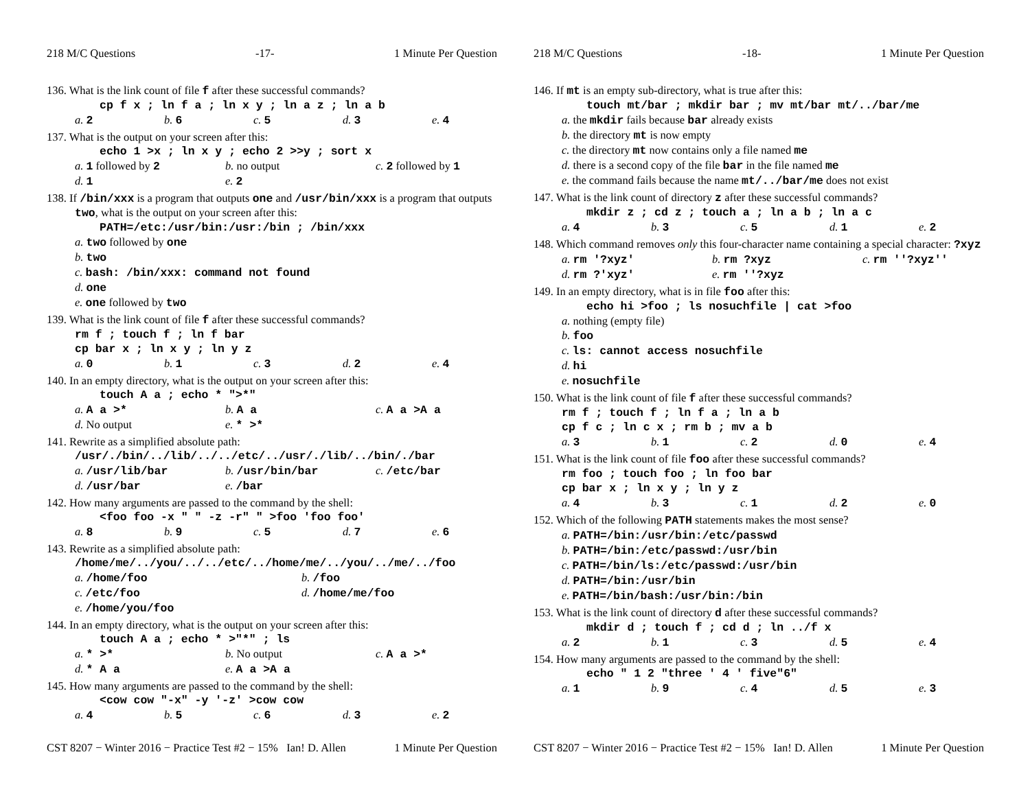218 M/C Questions -17- 1 Minute Per Question
136. What is the link count of file f after these successful commands?
cp f x ; ln f a ; ln x y ; ln a z ; ln a b
a. 2 b. 6 c. 5 d. 3 e. 4
137. What is the output on your screen after this:
echo 1 >x ; ln x y ; echo 2 >>y ; sort x
a. 1 followed by 2 b. no output c. 2 followed by 1 d. 1 e. 2
138. If /bin/xxx is a program that outputs one and /usr/bin/xxx is a program that outputs two, what is the output on your screen after this:
PATH=/etc:/usr/bin:/usr:/bin ; /bin/xxx
a. two followed by one
b. two
c. bash: /bin/xxx: command not found
d. one
e. one followed by two
139. What is the link count of file f after these successful commands?
rm f ; touch f ; ln f bar
cp bar x ; ln x y ; ln y z
a. 0 b. 1 c. 3 d. 2 e. 4
140. In an empty directory, what is the output on your screen after this:
touch A a ; echo * ">*"
a. A a >* b. A a c. A a >A a d. No output e. * >*
141. Rewrite as a simplified absolute path:
/usr/./bin/../lib/../../etc/../usr/./lib/../bin/./bar
a. /usr/lib/bar b. /usr/bin/bar c. /etc/bar d. /usr/bar e. /bar
142. How many arguments are passed to the command by the shell:
<foo foo -x " " -z -r" " >foo 'foo foo'
a. 8 b. 9 c. 5 d. 7 e. 6
143. Rewrite as a simplified absolute path:
/home/me/../you/../../etc/../home/me/../you/../me/../foo
a. /home/foo b. /foo c. /etc/foo d. /home/me/foo e. /home/you/foo
144. In an empty directory, what is the output on your screen after this:
touch A a ; echo * >"*" ; ls
a. * >* b. No output c. A a >* d. * A a e. A a >A a
145. How many arguments are passed to the command by the shell:
<cow cow "-x" -y '-z' >cow cow
a. 4 b. 5 c. 6 d. 3 e. 2
CST 8207 − Winter 2016 − Practice Test #2 − 15% Ian! D. Allen 1 Minute Per Question
218 M/C Questions -18- 1 Minute Per Question
146. If mt is an empty sub-directory, what is true after this:
touch mt/bar ; mkdir bar ; mv mt/bar mt/../bar/me
a. the mkdir fails because bar already exists
b. the directory mt is now empty
c. the directory mt now contains only a file named me
d. there is a second copy of the file bar in the file named me
e. the command fails because the name mt/../bar/me does not exist
147. What is the link count of directory z after these successful commands?
mkdir z ; cd z ; touch a ; ln a b ; ln a c
a. 4 b. 3 c. 5 d. 1 e. 2
148. Which command removes only this four-character name containing a special character: ?xyz
a. rm '?xyz' b. rm ?xyz c. rm ''?xyz'' d. rm ?'xyz' e. rm ''?xyz
149. In an empty directory, what is in file foo after this:
echo hi >foo ; ls nosuchfile | cat >foo
a. nothing (empty file)
b. foo
c. ls: cannot access nosuchfile
d. hi
e. nosuchfile
150. What is the link count of file f after these successful commands?
rm f ; touch f ; ln f a ; ln a b
cp f c ; ln c x ; rm b ; mv a b
a. 3 b. 1 c. 2 d. 0 e. 4
151. What is the link count of file foo after these successful commands?
rm foo ; touch foo ; ln foo bar
cp bar x ; ln x y ; ln y z
a. 4 b. 3 c. 1 d. 2 e. 0
152. Which of the following PATH statements makes the most sense?
a. PATH=/bin:/usr/bin:/etc/passwd
b. PATH=/bin:/etc/passwd:/usr/bin
c. PATH=/bin/ls:/etc/passwd:/usr/bin
d. PATH=/bin:/usr/bin
e. PATH=/bin/bash:/usr/bin:/bin
153. What is the link count of directory d after these successful commands?
mkdir d ; touch f ; cd d ; ln ../f x
a. 2 b. 1 c. 3 d. 5 e. 4
154. How many arguments are passed to the command by the shell:
echo " 1 2 "three ' 4 ' five"6"
a. 1 b. 9 c. 4 d. 5 e. 3
CST 8207 − Winter 2016 − Practice Test #2 − 15% Ian! D. Allen 1 Minute Per Question